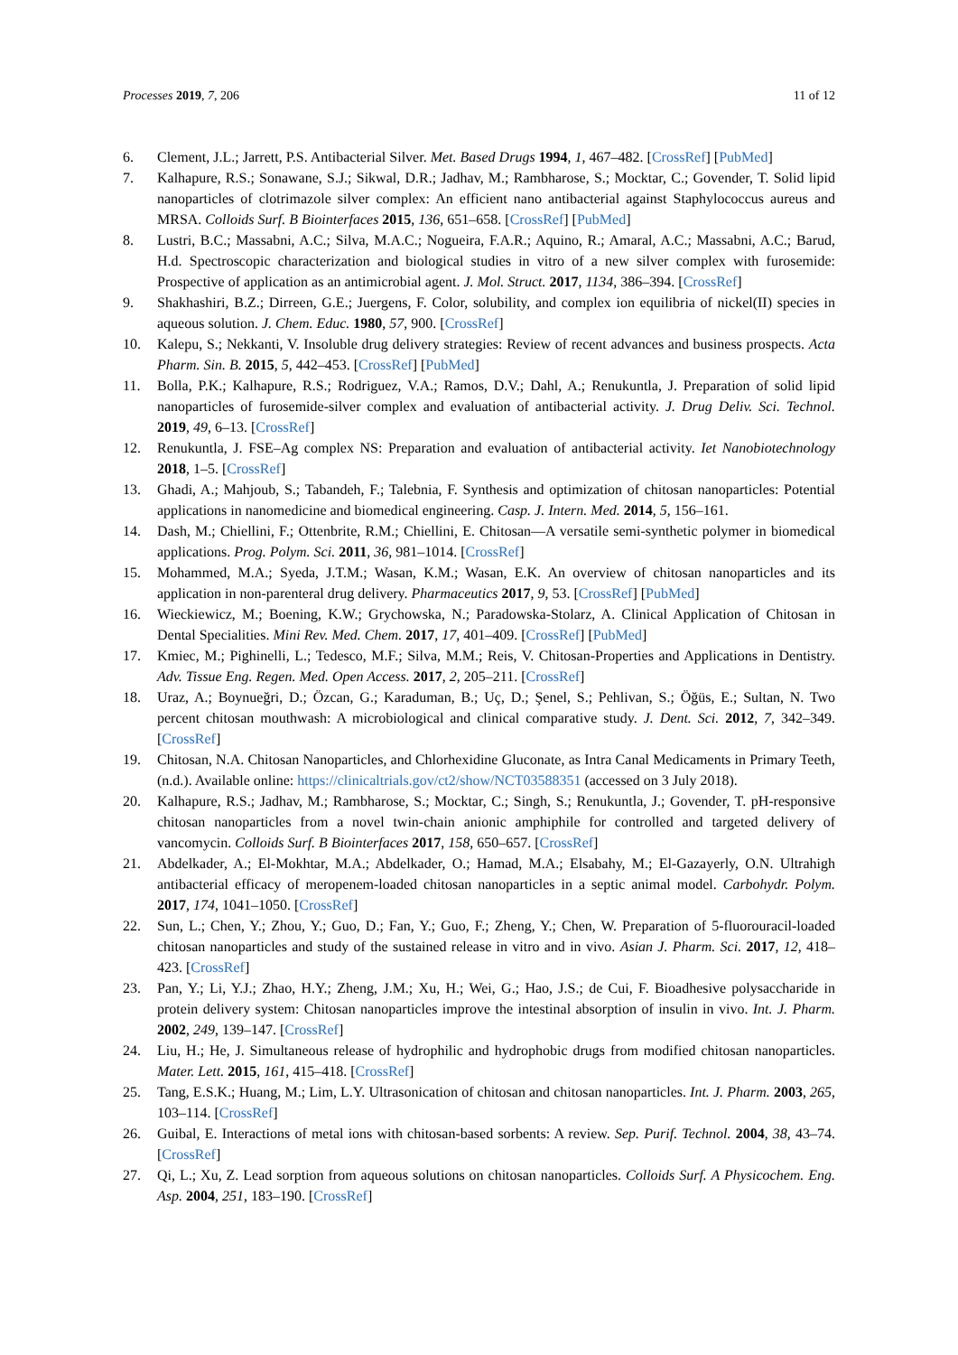Processes 2019, 7, 206 11 of 12
6. Clement, J.L.; Jarrett, P.S. Antibacterial Silver. Met. Based Drugs 1994, 1, 467–482. [CrossRef] [PubMed]
7. Kalhapure, R.S.; Sonawane, S.J.; Sikwal, D.R.; Jadhav, M.; Rambharose, S.; Mocktar, C.; Govender, T. Solid lipid nanoparticles of clotrimazole silver complex: An efficient nano antibacterial against Staphylococcus aureus and MRSA. Colloids Surf. B Biointerfaces 2015, 136, 651–658. [CrossRef] [PubMed]
8. Lustri, B.C.; Massabni, A.C.; Silva, M.A.C.; Nogueira, F.A.R.; Aquino, R.; Amaral, A.C.; Massabni, A.C.; Barud, H.d. Spectroscopic characterization and biological studies in vitro of a new silver complex with furosemide: Prospective of application as an antimicrobial agent. J. Mol. Struct. 2017, 1134, 386–394. [CrossRef]
9. Shakhashiri, B.Z.; Dirreen, G.E.; Juergens, F. Color, solubility, and complex ion equilibria of nickel(II) species in aqueous solution. J. Chem. Educ. 1980, 57, 900. [CrossRef]
10. Kalepu, S.; Nekkanti, V. Insoluble drug delivery strategies: Review of recent advances and business prospects. Acta Pharm. Sin. B. 2015, 5, 442–453. [CrossRef] [PubMed]
11. Bolla, P.K.; Kalhapure, R.S.; Rodriguez, V.A.; Ramos, D.V.; Dahl, A.; Renukuntla, J. Preparation of solid lipid nanoparticles of furosemide-silver complex and evaluation of antibacterial activity. J. Drug Deliv. Sci. Technol. 2019, 49, 6–13. [CrossRef]
12. Renukuntla, J. FSE–Ag complex NS: Preparation and evaluation of antibacterial activity. Iet Nanobiotechnology 2018, 1–5. [CrossRef]
13. Ghadi, A.; Mahjoub, S.; Tabandeh, F.; Talebnia, F. Synthesis and optimization of chitosan nanoparticles: Potential applications in nanomedicine and biomedical engineering. Casp. J. Intern. Med. 2014, 5, 156–161.
14. Dash, M.; Chiellini, F.; Ottenbrite, R.M.; Chiellini, E. Chitosan—A versatile semi-synthetic polymer in biomedical applications. Prog. Polym. Sci. 2011, 36, 981–1014. [CrossRef]
15. Mohammed, M.A.; Syeda, J.T.M.; Wasan, K.M.; Wasan, E.K. An overview of chitosan nanoparticles and its application in non-parenteral drug delivery. Pharmaceutics 2017, 9, 53. [CrossRef] [PubMed]
16. Wieckiewicz, M.; Boening, K.W.; Grychowska, N.; Paradowska-Stolarz, A. Clinical Application of Chitosan in Dental Specialities. Mini Rev. Med. Chem. 2017, 17, 401–409. [CrossRef] [PubMed]
17. Kmiec, M.; Pighinelli, L.; Tedesco, M.F.; Silva, M.M.; Reis, V. Chitosan-Properties and Applications in Dentistry. Adv. Tissue Eng. Regen. Med. Open Access. 2017, 2, 205–211. [CrossRef]
18. Uraz, A.; Boynueğri, D.; Özcan, G.; Karaduman, B.; Uç, D.; Şenel, S.; Pehlivan, S.; Öğüs, E.; Sultan, N. Two percent chitosan mouthwash: A microbiological and clinical comparative study. J. Dent. Sci. 2012, 7, 342–349. [CrossRef]
19. Chitosan, N.A. Chitosan Nanoparticles, and Chlorhexidine Gluconate, as Intra Canal Medicaments in Primary Teeth, (n.d.). Available online: https://clinicaltrials.gov/ct2/show/NCT03588351 (accessed on 3 July 2018).
20. Kalhapure, R.S.; Jadhav, M.; Rambharose, S.; Mocktar, C.; Singh, S.; Renukuntla, J.; Govender, T. pH-responsive chitosan nanoparticles from a novel twin-chain anionic amphiphile for controlled and targeted delivery of vancomycin. Colloids Surf. B Biointerfaces 2017, 158, 650–657. [CrossRef]
21. Abdelkader, A.; El-Mokhtar, M.A.; Abdelkader, O.; Hamad, M.A.; Elsabahy, M.; El-Gazayerly, O.N. Ultrahigh antibacterial efficacy of meropenem-loaded chitosan nanoparticles in a septic animal model. Carbohydr. Polym. 2017, 174, 1041–1050. [CrossRef]
22. Sun, L.; Chen, Y.; Zhou, Y.; Guo, D.; Fan, Y.; Guo, F.; Zheng, Y.; Chen, W. Preparation of 5-fluorouracil-loaded chitosan nanoparticles and study of the sustained release in vitro and in vivo. Asian J. Pharm. Sci. 2017, 12, 418–423. [CrossRef]
23. Pan, Y.; Li, Y.J.; Zhao, H.Y.; Zheng, J.M.; Xu, H.; Wei, G.; Hao, J.S.; de Cui, F. Bioadhesive polysaccharide in protein delivery system: Chitosan nanoparticles improve the intestinal absorption of insulin in vivo. Int. J. Pharm. 2002, 249, 139–147. [CrossRef]
24. Liu, H.; He, J. Simultaneous release of hydrophilic and hydrophobic drugs from modified chitosan nanoparticles. Mater. Lett. 2015, 161, 415–418. [CrossRef]
25. Tang, E.S.K.; Huang, M.; Lim, L.Y. Ultrasonication of chitosan and chitosan nanoparticles. Int. J. Pharm. 2003, 265, 103–114. [CrossRef]
26. Guibal, E. Interactions of metal ions with chitosan-based sorbents: A review. Sep. Purif. Technol. 2004, 38, 43–74. [CrossRef]
27. Qi, L.; Xu, Z. Lead sorption from aqueous solutions on chitosan nanoparticles. Colloids Surf. A Physicochem. Eng. Asp. 2004, 251, 183–190. [CrossRef]